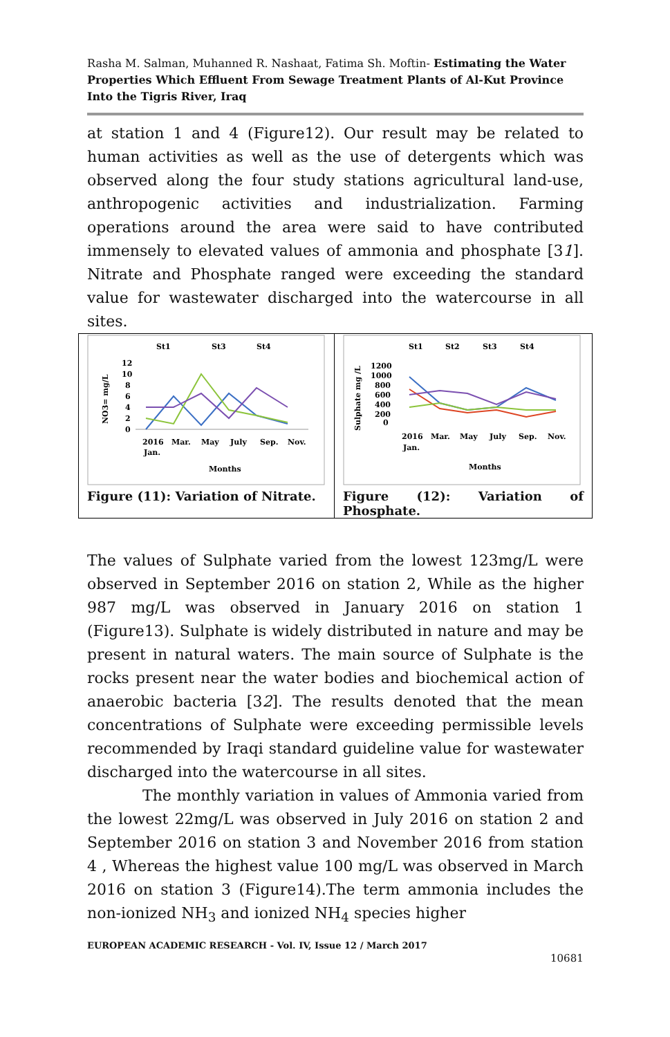Rasha M. Salman, Muhanned R. Nashaat, Fatima Sh. Moftin- Estimating the Water Properties Which Effluent From Sewage Treatment Plants of Al-Kut Province Into the Tigris River, Iraq
at station 1 and 4 (Figure12). Our result may be related to human activities as well as the use of detergents which was observed along the four study stations agricultural land-use, anthropogenic activities and industrialization. Farming operations around the area were said to have contributed immensely to elevated values of ammonia and phosphate [31]. Nitrate and Phosphate ranged were exceeding the standard value for wastewater discharged into the watercourse in all sites.
| St1 St3 St4 NO3= mg/L 12 10 8 6 4 2 0 2016 Mar. May July Sep. Nov. Jan. Months Figure (11): Variation of Nitrate. | St1 St2 St3 St4 Sulphate mg /L 1200 1000 800 600 400 200 0 2016 Mar. May July Sep. Nov. Jan. Months Figure (12): Variation of Phosphate. |
The values of Sulphate varied from the lowest 123mg/L were observed in September 2016 on station 2, While as the higher 987 mg/L was observed in January 2016 on station 1 (Figure13). Sulphate is widely distributed in nature and may be present in natural waters. The main source of Sulphate is the rocks present near the water bodies and biochemical action of anaerobic bacteria [32]. The results denoted that the mean concentrations of Sulphate were exceeding permissible levels recommended by Iraqi standard guideline value for wastewater discharged into the watercourse in all sites.
The monthly variation in values of Ammonia varied from the lowest 22mg/L was observed in July 2016 on station 2 and September 2016 on station 3 and November 2016 from station 4 , Whereas the highest value 100 mg/L was observed in March 2016 on station 3 (Figure14).The term ammonia includes the non-ionized NH<sub>3</sub> and ionized NH<sub>4</sub> species higher
EUROPEAN ACADEMIC RESEARCH - Vol. IV, Issue 12 / March 2017
10681